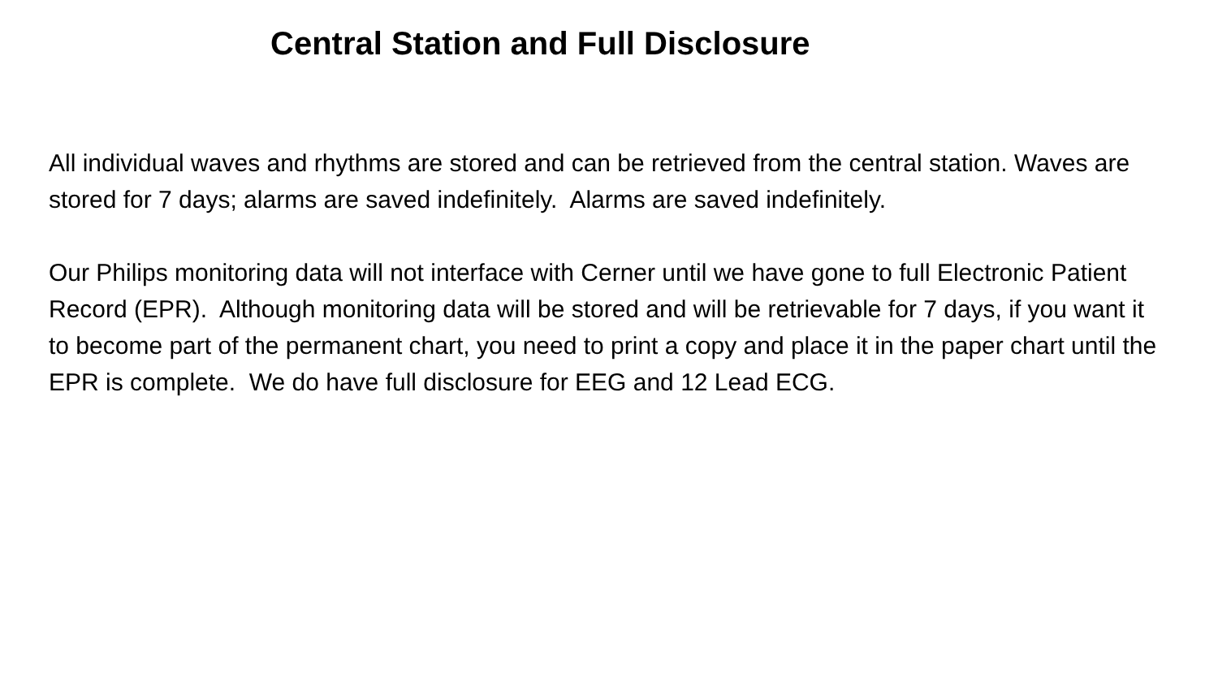Central Station and Full Disclosure
All individual waves and rhythms are stored and can be retrieved from the central station. Waves are stored for 7 days; alarms are saved indefinitely. Alarms are saved indefinitely.
Our Philips monitoring data will not interface with Cerner until we have gone to full Electronic Patient Record (EPR). Although monitoring data will be stored and will be retrievable for 7 days, if you want it to become part of the permanent chart, you need to print a copy and place it in the paper chart until the EPR is complete. We do have full disclosure for EEG and 12 Lead ECG.